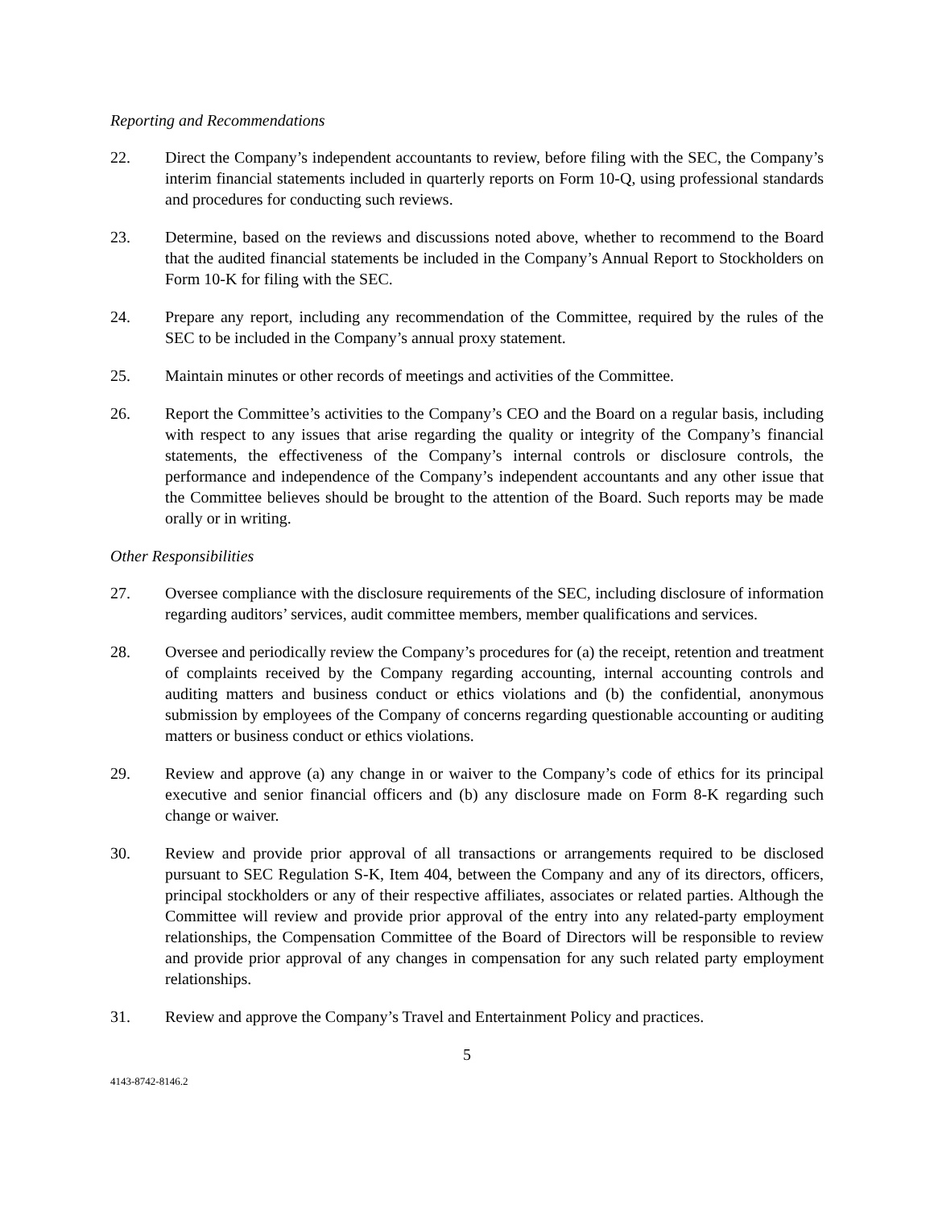Reporting and Recommendations
22. Direct the Company’s independent accountants to review, before filing with the SEC, the Company’s interim financial statements included in quarterly reports on Form 10-Q, using professional standards and procedures for conducting such reviews.
23. Determine, based on the reviews and discussions noted above, whether to recommend to the Board that the audited financial statements be included in the Company’s Annual Report to Stockholders on Form 10-K for filing with the SEC.
24. Prepare any report, including any recommendation of the Committee, required by the rules of the SEC to be included in the Company’s annual proxy statement.
25. Maintain minutes or other records of meetings and activities of the Committee.
26. Report the Committee’s activities to the Company’s CEO and the Board on a regular basis, including with respect to any issues that arise regarding the quality or integrity of the Company’s financial statements, the effectiveness of the Company’s internal controls or disclosure controls, the performance and independence of the Company’s independent accountants and any other issue that the Committee believes should be brought to the attention of the Board. Such reports may be made orally or in writing.
Other Responsibilities
27. Oversee compliance with the disclosure requirements of the SEC, including disclosure of information regarding auditors’ services, audit committee members, member qualifications and services.
28. Oversee and periodically review the Company’s procedures for (a) the receipt, retention and treatment of complaints received by the Company regarding accounting, internal accounting controls and auditing matters and business conduct or ethics violations and (b) the confidential, anonymous submission by employees of the Company of concerns regarding questionable accounting or auditing matters or business conduct or ethics violations.
29. Review and approve (a) any change in or waiver to the Company’s code of ethics for its principal executive and senior financial officers and (b) any disclosure made on Form 8-K regarding such change or waiver.
30. Review and provide prior approval of all transactions or arrangements required to be disclosed pursuant to SEC Regulation S-K, Item 404, between the Company and any of its directors, officers, principal stockholders or any of their respective affiliates, associates or related parties. Although the Committee will review and provide prior approval of the entry into any related-party employment relationships, the Compensation Committee of the Board of Directors will be responsible to review and provide prior approval of any changes in compensation for any such related party employment relationships.
31. Review and approve the Company’s Travel and Entertainment Policy and practices.
5
4143-8742-8146.2